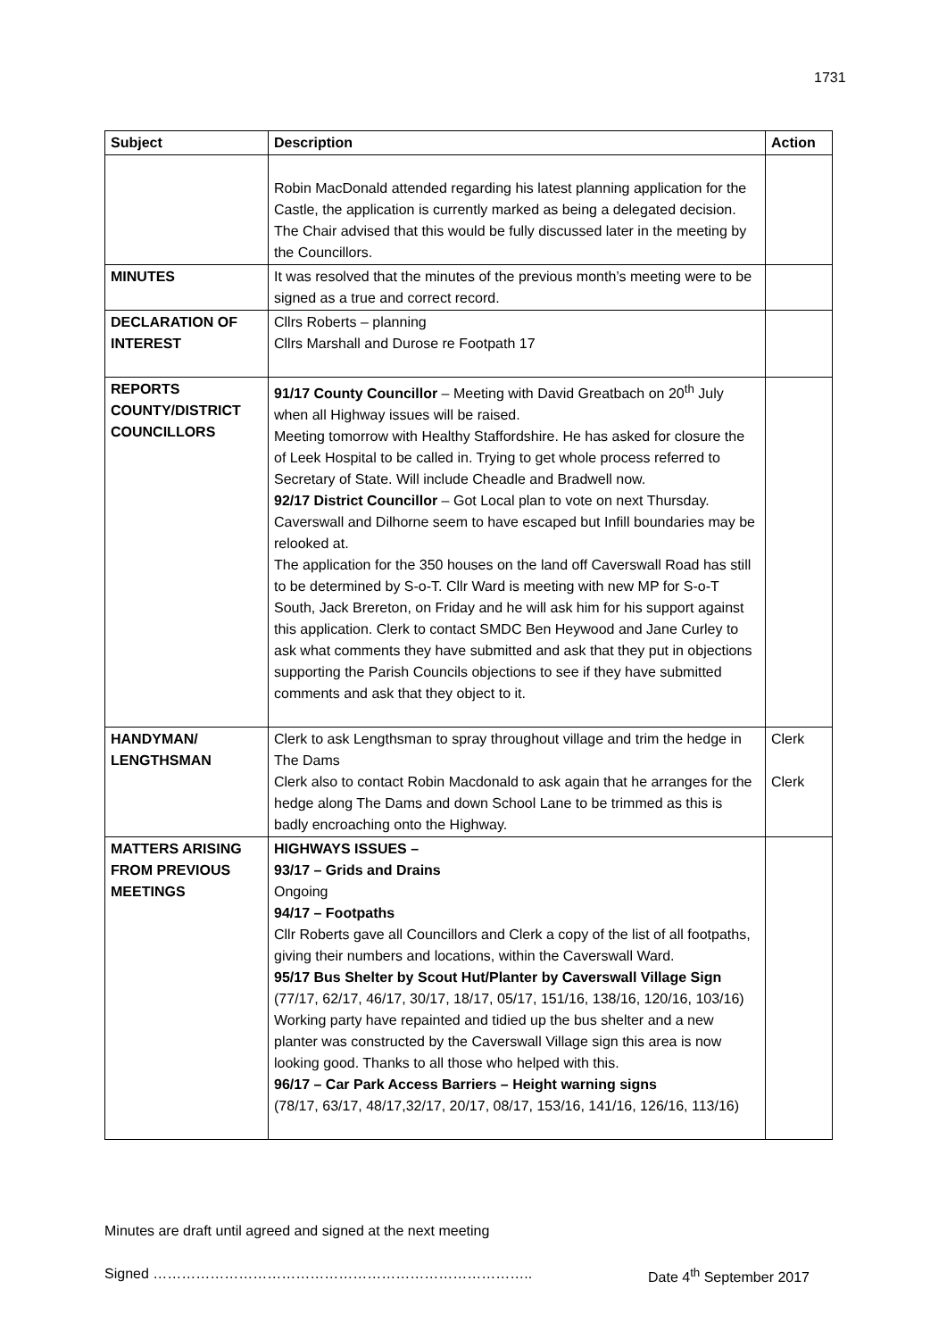1731
| Subject | Description | Action |
| --- | --- | --- |
| | Robin MacDonald attended regarding his latest planning application for the Castle, the application is currently marked as being a delegated decision. The Chair advised that this would be fully discussed later in the meeting by the Councillors. | |
| MINUTES | It was resolved that the minutes of the previous month’s meeting were to be signed as a true and correct record. | |
| DECLARATION OF INTEREST | Cllrs Roberts – planning Cllrs Marshall and Durose re Footpath 17 | |
| REPORTS COUNTY/DISTRICT COUNCILLORS | 91/17 County Councillor – Meeting with David Greatbach on 20<sup>th</sup> July when all Highway issues will be raised. Meeting tomorrow with Healthy Staffordshire. He has asked for closure the of Leek Hospital to be called in. Trying to get whole process referred to Secretary of State. Will include Cheadle and Bradwell now. 92/17 District Councillor – Got Local plan to vote on next Thursday. Caverswall and Dilhorne seem to have escaped but Infill boundaries may be relooked at. The application for the 350 houses on the land off Caverswall Road has still to be determined by S-o-T. Cllr Ward is meeting with new MP for S-o-T South, Jack Brereton, on Friday and he will ask him for his support against this application. Clerk to contact SMDC Ben Heywood and Jane Curley to ask what comments they have submitted and ask that they put in objections supporting the Parish Councils objections to see if they have submitted comments and ask that they object to it. | |
| HANDYMAN/ LENGTHSMAN | Clerk to ask Lengthsman to spray throughout village and trim the hedge in The Dams Clerk also to contact Robin Macdonald to ask again that he arranges for the hedge along The Dams and down School Lane to be trimmed as this is badly encroaching onto the Highway. | Clerk Clerk |
| MATTERS ARISING FROM PREVIOUS MEETINGS | HIGHWAYS ISSUES – 93/17 – Grids and Drains Ongoing 94/17 – Footpaths Cllr Roberts gave all Councillors and Clerk a copy of the list of all footpaths, giving their numbers and locations, within the Caverswall Ward. 95/17 Bus Shelter by Scout Hut/Planter by Caverswall Village Sign (77/17, 62/17, 46/17, 30/17, 18/17, 05/17, 151/16, 138/16, 120/16, 103/16) Working party have repainted and tidied up the bus shelter and a new planter was constructed by the Caverswall Village sign this area is now looking good. Thanks to all those who helped with this. 96/17 – Car Park Access Barriers – Height warning signs (78/17, 63/17, 48/17,32/17, 20/17, 08/17, 153/16, 141/16, 126/16, 113/16) | |
Minutes are draft until agreed and signed at the next meeting
Signed …………………………………………………………………….. Date 4<sup>th</sup> September 2017